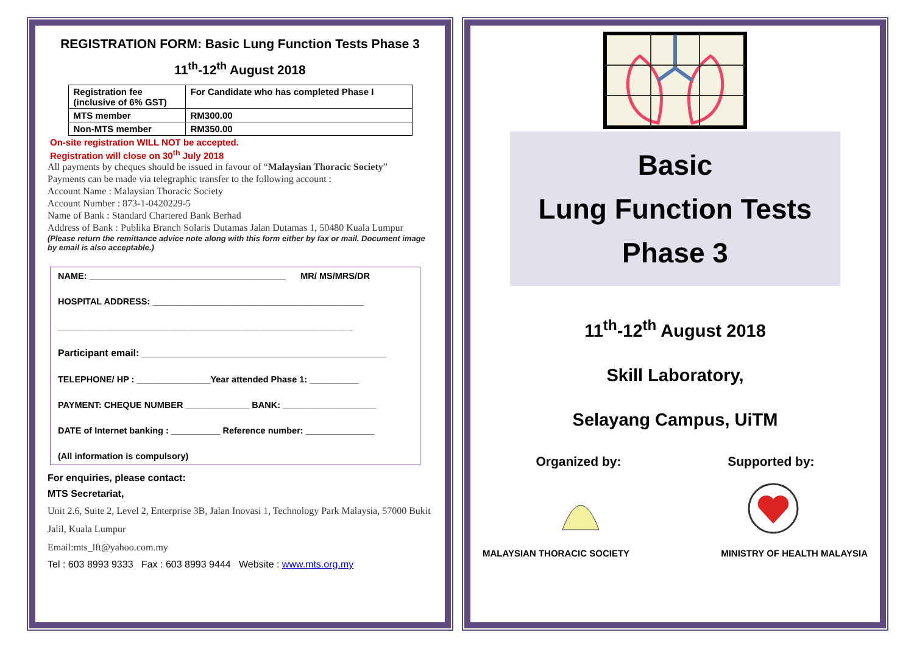REGISTRATION FORM: Basic Lung Function Tests Phase 3
11<sup>th</sup>-12<sup>th</sup> August 2018
| Registration fee (inclusive of 6% GST) | For Candidate who has completed Phase I |
| MTS member | RM300.00 |
| Non-MTS member | RM350.00 |
On-site registration WILL NOT be accepted.
Registration will close on 30<sup>th</sup> July 2018
All payments by cheques should be issued in favour of “Malaysian Thoracic Society”
Payments can be made via telegraphic transfer to the following account :
Account Name : Malaysian Thoracic Society
Account Number : 873-1-0420229-5
Name of Bank : Standard Chartered Bank Berhad
Address of Bank : Publika Branch Solaris Dutamas Jalan Dutamas 1, 50480 Kuala Lumpur
(Please return the remittance advice note along with this form either by fax or mail. Document image by email is also acceptable.)
NAME: ________________________________________ MR/ MS/MRS/DR
HOSPITAL ADDRESS: ___________________________________________
____________________________________________________________
Participant email: _____________________________________________
TELEPHONE/ HP : _______________Year attended Phase 1: __________
PAYMENT: CHEQUE NUMBER _____________ BANK: ___________________
DATE of Internet banking : __________ Reference number: ______________
(All information is compulsory)
For enquiries, please contact:
MTS Secretariat,
Unit 2.6, Suite 2, Level 2, Enterprise 3B, Jalan Inovasi 1, Technology Park Malaysia, 57000 Bukit Jalil, Kuala Lumpur
Email:mts_lft@yahoo.com.my
Tel : 603 8993 9333 Fax : 603 8993 9444 Website : www.mts.org.my
Basic
Lung Function Tests
Phase 3
11<sup>th</sup>-12<sup>th</sup> August 2018
Skill Laboratory,
Selayang Campus, UiTM
Organized by: Supported by:
MALAYSIAN THORACIC SOCIETY MINISTRY OF HEALTH MALAYSIA